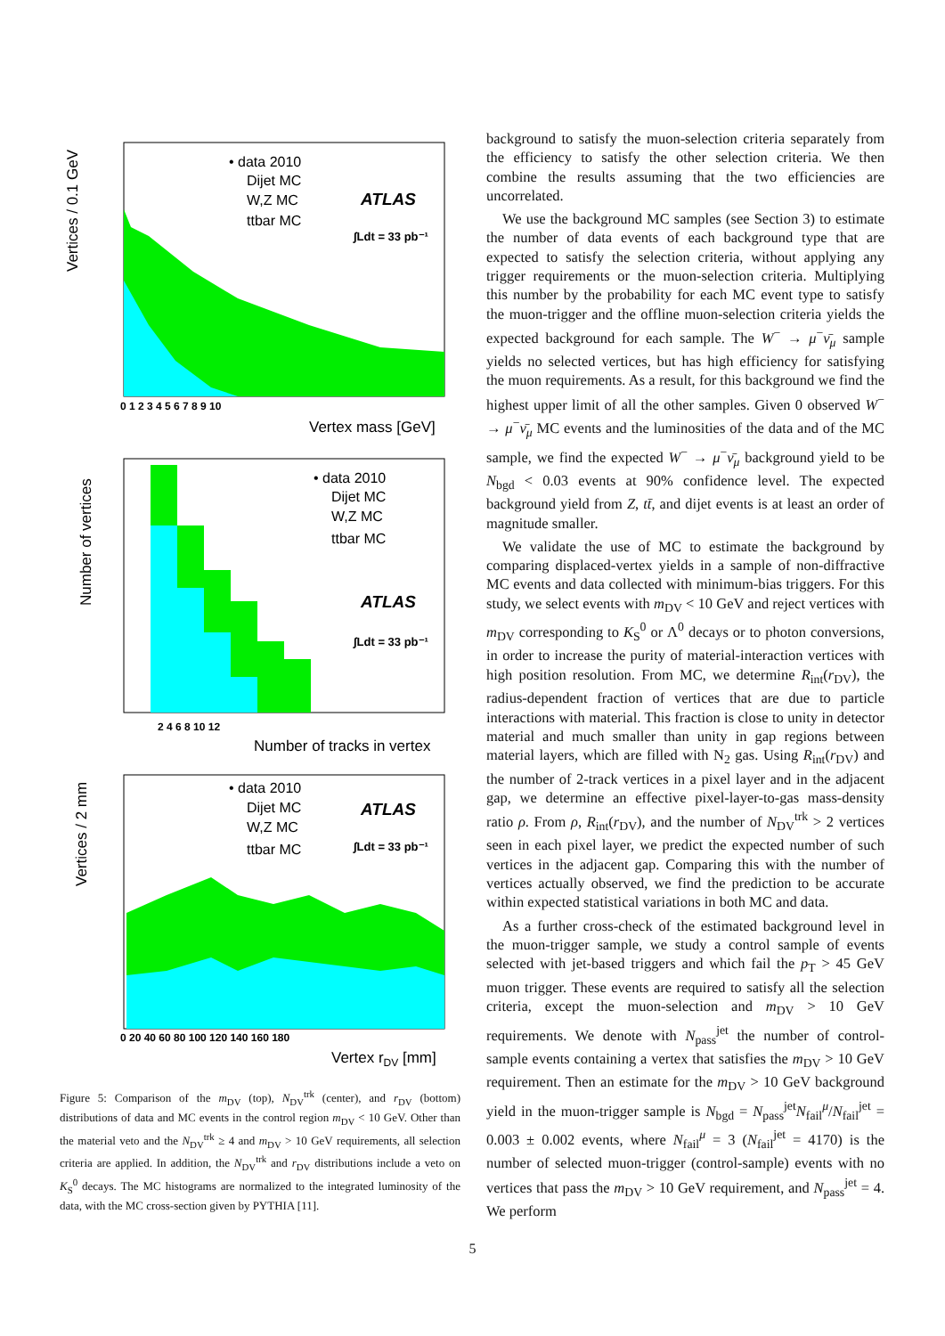Vertices / 0.1 GeV
• data 2010
Dijet MC
W,Z MC
ttbar MC
ATLAS
∫Ldt = 33 pb⁻¹
0 1 2 3 4 5 6 7 8 9 10
Vertex mass [GeV]
Number of vertices
• data 2010
Dijet MC
W,Z MC
ttbar MC
ATLAS
∫Ldt = 33 pb⁻¹
2 4 6 8 10 12
Number of tracks in vertex
Vertices / 2 mm
• data 2010
Dijet MC
W,Z MC
ttbar MC
ATLAS
∫Ldt = 33 pb⁻¹
0 20 40 60 80 100 120 140 160 180
Vertex rDV [mm]
Figure 5: Comparison of the m<sub>DV</sub> (top), N<sub>DV</sub><sup>trk</sup> (center), and r<sub>DV</sub> (bottom) distributions of data and MC events in the control region m<sub>DV</sub> < 10 GeV. Other than the material veto and the N<sub>DV</sub><sup>trk</sup> ≥ 4 and m<sub>DV</sub> > 10 GeV requirements, all selection criteria are applied. In addition, the N<sub>DV</sub><sup>trk</sup> and r<sub>DV</sub> distributions include a veto on K<sub>S</sub><sup>0</sup> decays. The MC histograms are normalized to the integrated luminosity of the data, with the MC cross-section given by PYTHIA [11].
background to satisfy the muon-selection criteria separately from the efficiency to satisfy the other selection criteria. We then combine the results assuming that the two efficiencies are uncorrelated.
We use the background MC samples (see Section 3) to estimate the number of data events of each background type that are expected to satisfy the selection criteria, without applying any trigger requirements or the muon-selection criteria. Multiplying this number by the probability for each MC event type to satisfy the muon-trigger and the offline muon-selection criteria yields the expected background for each sample. The W<sup>−</sup> → μ<sup>−</sup>ν̄<sub>μ</sub> sample yields no selected vertices, but has high efficiency for satisfying the muon requirements. As a result, for this background we find the highest upper limit of all the other samples. Given 0 observed W<sup>−</sup> → μ<sup>−</sup>ν̄<sub>μ</sub> MC events and the luminosities of the data and of the MC sample, we find the expected W<sup>−</sup> → μ<sup>−</sup>ν̄<sub>μ</sub> background yield to be N<sub>bgd</sub> < 0.03 events at 90% confidence level. The expected background yield from Z, tt̄, and dijet events is at least an order of magnitude smaller.
We validate the use of MC to estimate the background by comparing displaced-vertex yields in a sample of non-diffractive MC events and data collected with minimum-bias triggers. For this study, we select events with m<sub>DV</sub> < 10 GeV and reject vertices with m<sub>DV</sub> corresponding to K<sub>S</sub><sup>0</sup> or Λ<sup>0</sup> decays or to photon conversions, in order to increase the purity of material-interaction vertices with high position resolution. From MC, we determine R<sub>int</sub>(r<sub>DV</sub>), the radius-dependent fraction of vertices that are due to particle interactions with material. This fraction is close to unity in detector material and much smaller than unity in gap regions between material layers, which are filled with N<sub>2</sub> gas. Using R<sub>int</sub>(r<sub>DV</sub>) and the number of 2-track vertices in a pixel layer and in the adjacent gap, we determine an effective pixel-layer-to-gas mass-density ratio ρ. From ρ, R<sub>int</sub>(r<sub>DV</sub>), and the number of N<sub>DV</sub><sup>trk</sup> > 2 vertices seen in each pixel layer, we predict the expected number of such vertices in the adjacent gap. Comparing this with the number of vertices actually observed, we find the prediction to be accurate within expected statistical variations in both MC and data.
As a further cross-check of the estimated background level in the muon-trigger sample, we study a control sample of events selected with jet-based triggers and which fail the p<sub>T</sub> > 45 GeV muon trigger. These events are required to satisfy all the selection criteria, except the muon-selection and m<sub>DV</sub> > 10 GeV requirements. We denote with N<sub>pass</sub><sup>jet</sup> the number of control-sample events containing a vertex that satisfies the m<sub>DV</sub> > 10 GeV requirement. Then an estimate for the m<sub>DV</sub> > 10 GeV background yield in the muon-trigger sample is N<sub>bgd</sub> = N<sub>pass</sub><sup>jet</sup>N<sub>fail</sub><sup>μ</sup>/N<sub>fail</sub><sup>jet</sup> = 0.003 ± 0.002 events, where N<sub>fail</sub><sup>μ</sup> = 3 (N<sub>fail</sub><sup>jet</sup> = 4170) is the number of selected muon-trigger (control-sample) events with no vertices that pass the m<sub>DV</sub> > 10 GeV requirement, and N<sub>pass</sub><sup>jet</sup> = 4. We perform
5